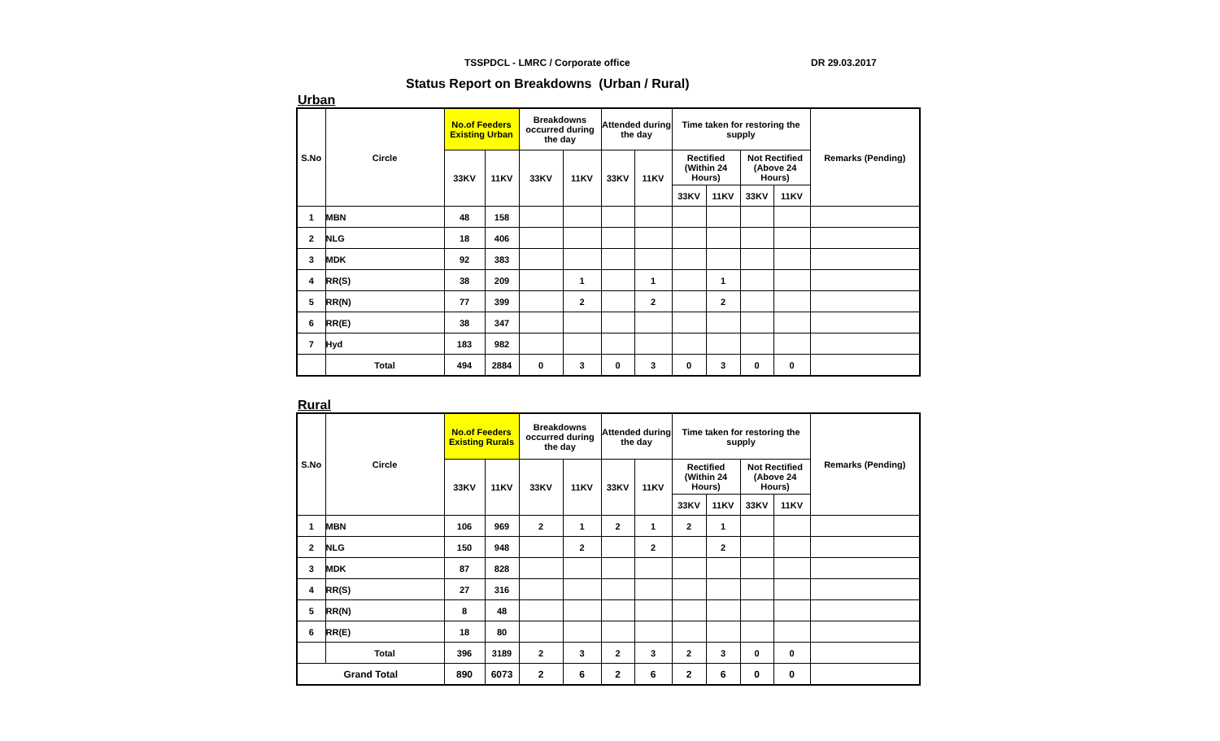TSSPDCL - LMRC / Corporate office DR 29.03.2017
Status Report on Breakdowns (Urban / Rural)
Urban
| S.No | Circle | No.of Feeders Existing Urban | | Breakdowns occurred during the day | | Attended during the day | | Time taken for restoring the supply | | | | Remarks (Pending) |
| --- | --- | --- | --- | --- | --- | --- | --- | --- | --- | --- | --- | --- |
| | | 33KV | 11KV | 33KV | 11KV | 33KV | 11KV | Rectified (Within 24 Hours) | | Not Rectified (Above 24 Hours) | | |
| | | | | | | | | 33KV | 11KV | 33KV | 11KV | |
| 1 | MBN | 48 | 158 | | | | | | | | | |
| 2 | NLG | 18 | 406 | | | | | | | | | |
| 3 | MDK | 92 | 383 | | | | | | | | | |
| 4 | RR(S) | 38 | 209 | | 1 | | 1 | | 1 | | | |
| 5 | RR(N) | 77 | 399 | | 2 | | 2 | | 2 | | | |
| 6 | RR(E) | 38 | 347 | | | | | | | | | |
| 7 | Hyd | 183 | 982 | | | | | | | | | |
| | Total | 494 | 2884 | 0 | 3 | 0 | 3 | 0 | 3 | 0 | 0 | |
Rural
| S.No | Circle | No.of Feeders Existing Rurals | | Breakdowns occurred during the day | | Attended during the day | | Time taken for restoring the supply | | | | Remarks (Pending) |
| --- | --- | --- | --- | --- | --- | --- | --- | --- | --- | --- | --- | --- |
| | | 33KV | 11KV | 33KV | 11KV | 33KV | 11KV | Rectified (Within 24 Hours) | | Not Rectified (Above 24 Hours) | | |
| | | | | | | | | 33KV | 11KV | 33KV | 11KV | |
| 1 | MBN | 106 | 969 | 2 | 1 | 2 | 1 | 2 | 1 | | | |
| 2 | NLG | 150 | 948 | | 2 | | 2 | | 2 | | | |
| 3 | MDK | 87 | 828 | | | | | | | | | |
| 4 | RR(S) | 27 | 316 | | | | | | | | | |
| 5 | RR(N) | 8 | 48 | | | | | | | | | |
| 6 | RR(E) | 18 | 80 | | | | | | | | | |
| | Total | 396 | 3189 | 2 | 3 | 2 | 3 | 2 | 3 | 0 | 0 | |
| Grand Total | | 890 | 6073 | 2 | 6 | 2 | 6 | 2 | 6 | 0 | 0 | |